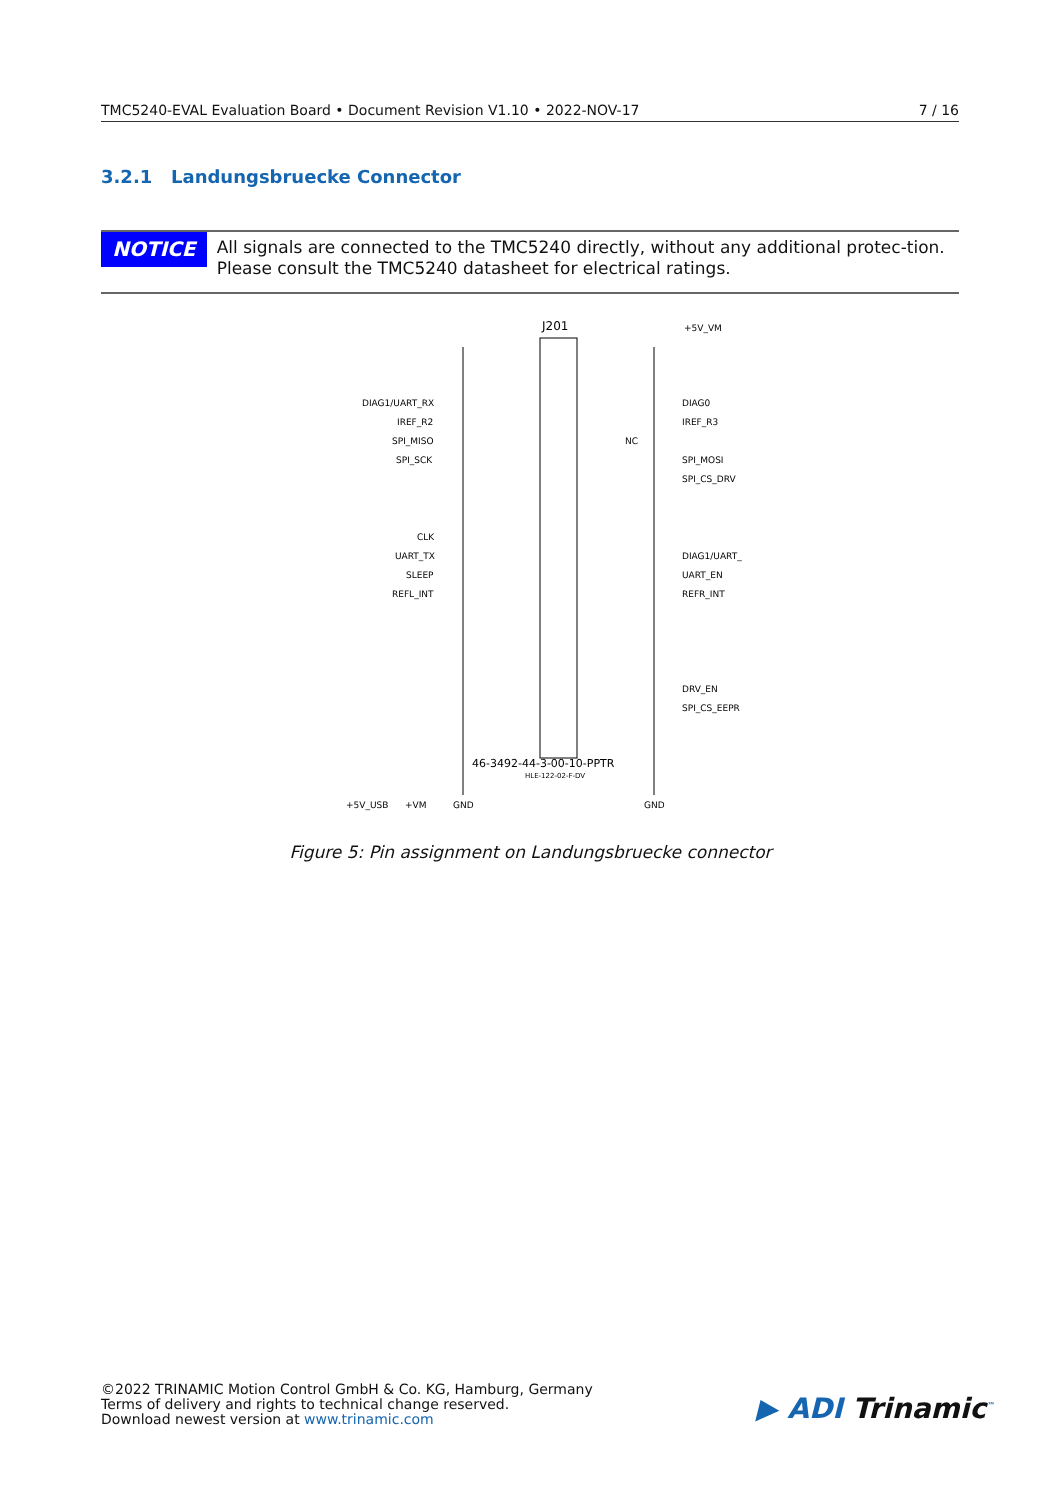TMC5240-EVAL Evaluation Board • Document Revision V1.10 • 2022-NOV-17 7 / 16
3.2.1 Landungsbruecke Connector
NOTICE
All signals are connected to the TMC5240 directly, without any additional protec-tion. Please consult the TMC5240 datasheet for electrical ratings.
J201
+5V_VM
DIAG1/UART_RX
DIAG0
IREF_R2
IREF_R3
SPI_MISO
NC
SPI_SCK
SPI_MOSI
SPI_CS_DRV
CLK
UART_TX
DIAG1/UART_
SLEEP
UART_EN
REFL_INT
REFR_INT
DRV_EN
SPI_CS_EEPR
46-3492-44-3-00-10-PPTR
HLE-122-02-F-DV
+5V_USB
+VM
GND
GND
Figure 5: Pin assignment on Landungsbruecke connector
©2022 TRINAMIC Motion Control GmbH & Co. KG, Hamburg, Germany
Terms of delivery and rights to technical change reserved.
Download newest version at www.trinamic.com
▶ ADI Trinamic<sup>™</sup>